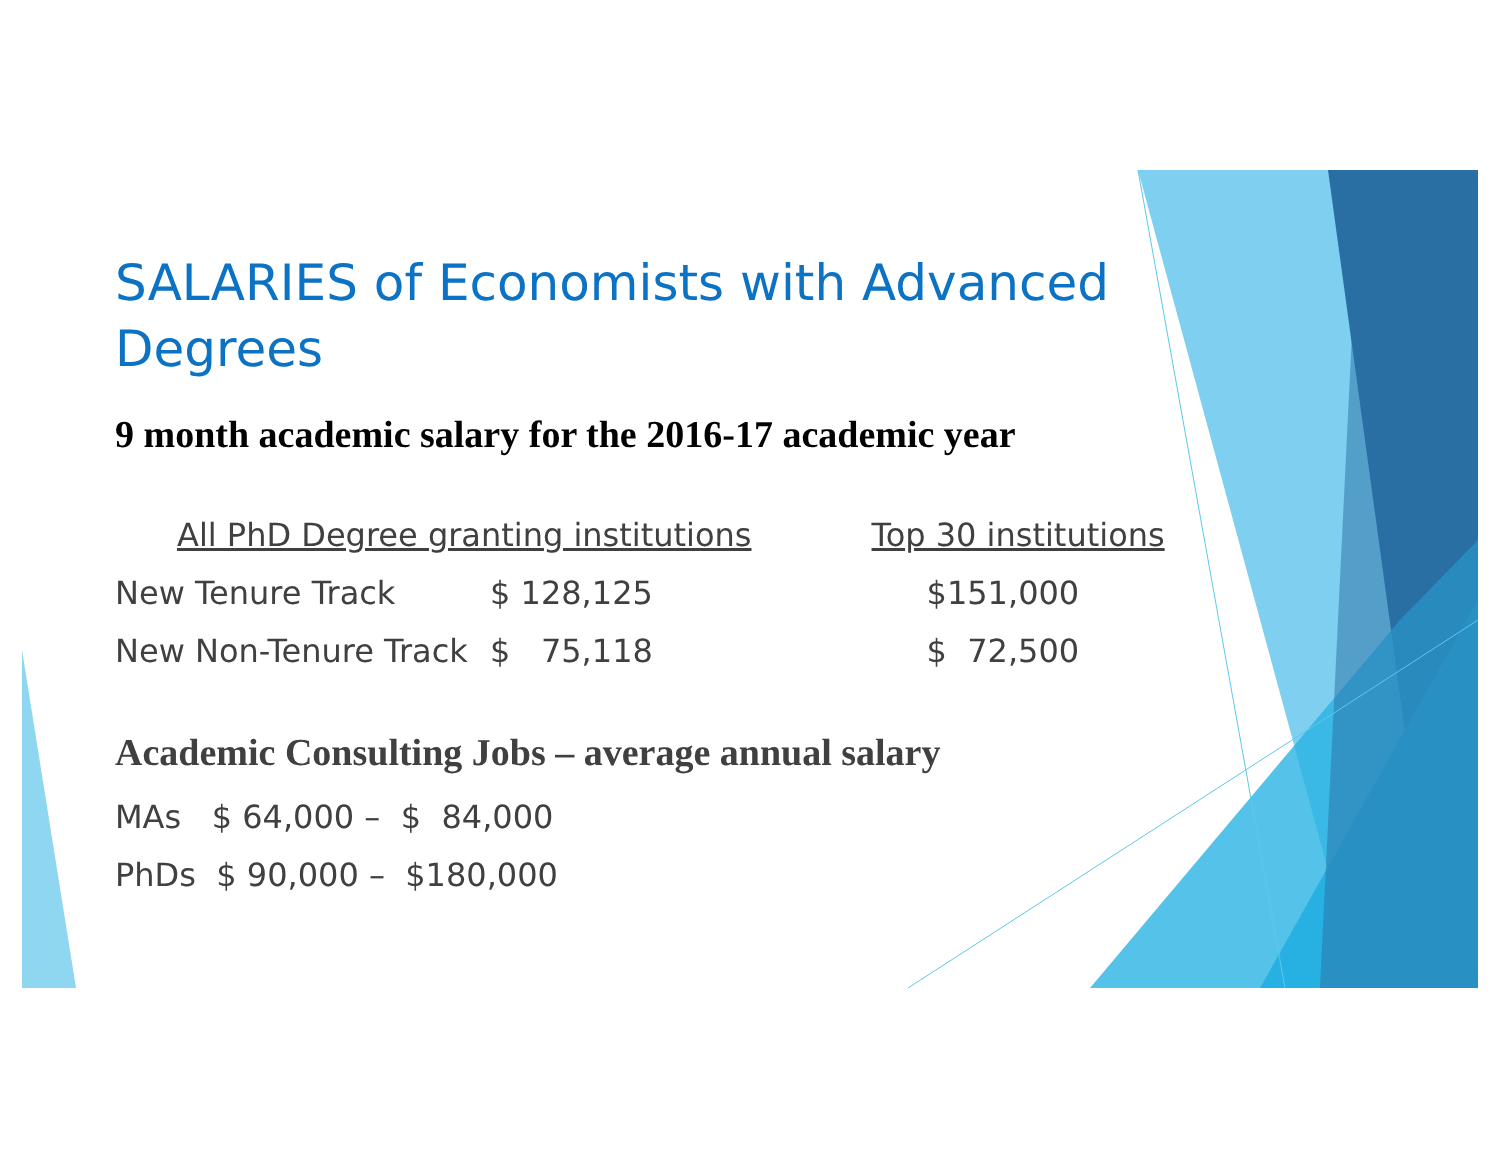SALARIES of Economists with Advanced Degrees
9 month academic salary for the 2016-17 academic year
| All PhD Degree granting institutions | | Top 30 institutions |
| --- | --- | --- |
| New Tenure Track | $ 128,125 | $151,000 |
| New Non-Tenure Track | $ 75,118 | $ 72,500 |
Academic Consulting Jobs – average annual salary
MAs $ 64,000 – $ 84,000
PhDs $ 90,000 – $180,000